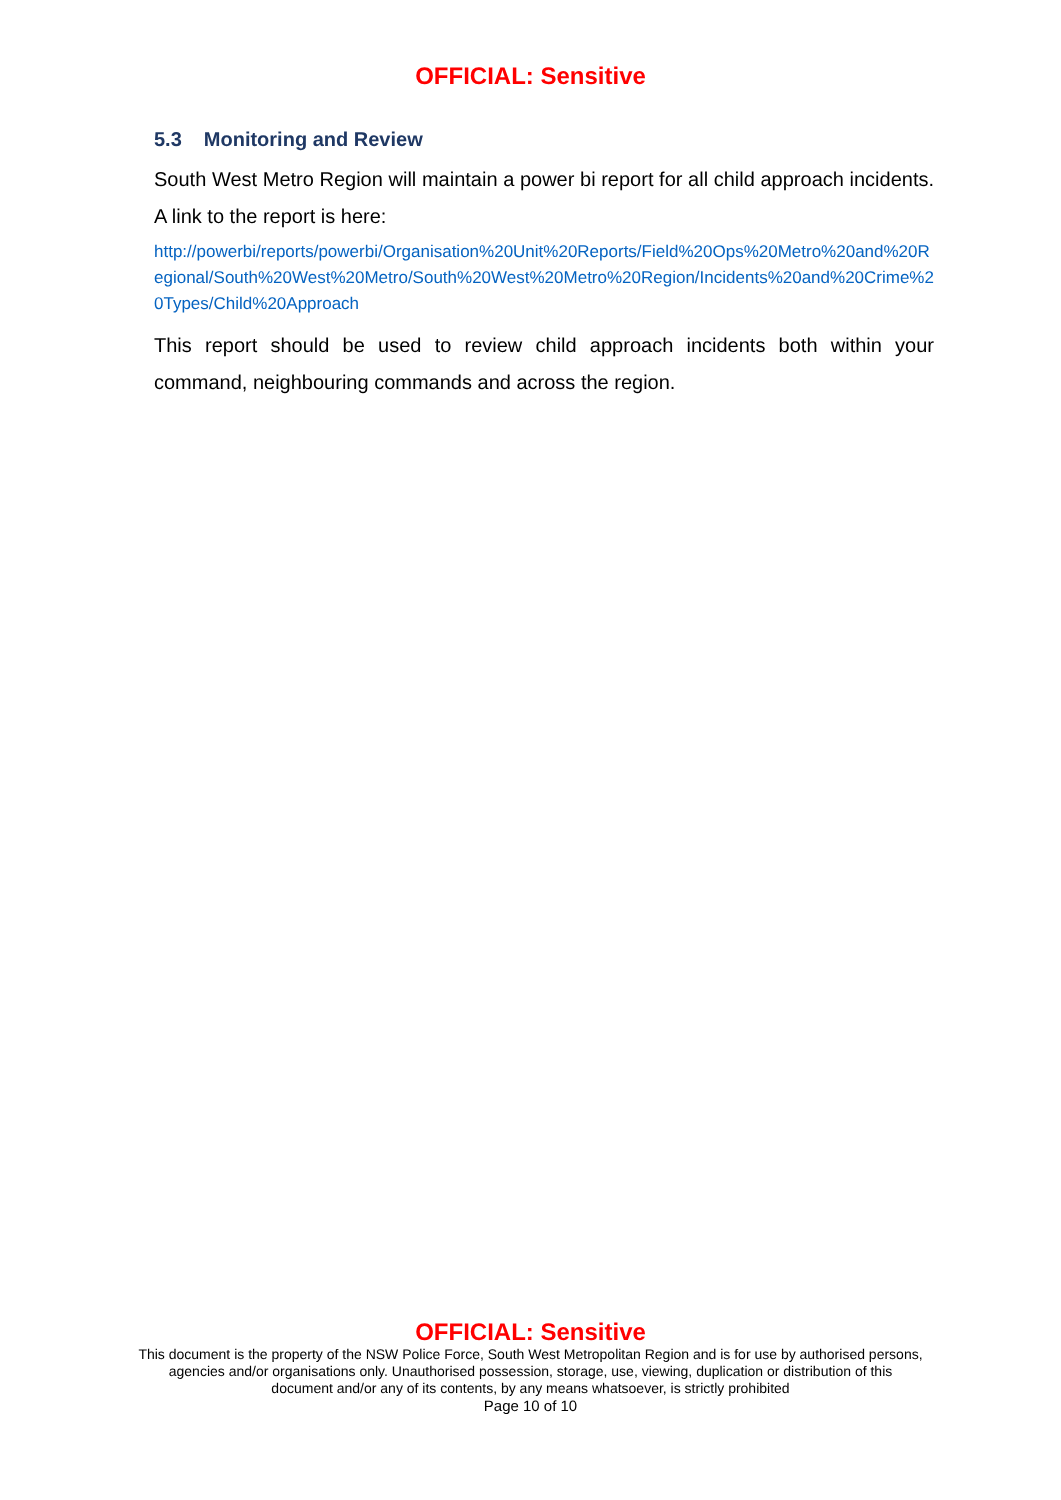OFFICIAL: Sensitive
5.3 Monitoring and Review
South West Metro Region will maintain a power bi report for all child approach incidents. A link to the report is here:
http://powerbi/reports/powerbi/Organisation%20Unit%20Reports/Field%20Ops%20Metro%20and%20Regional/South%20West%20Metro/South%20West%20Metro%20Region/Incidents%20and%20Crime%20Types/Child%20Approach
This report should be used to review child approach incidents both within your command, neighbouring commands and across the region.
OFFICIAL: Sensitive
This document is the property of the NSW Police Force, South West Metropolitan Region and is for use by authorised persons,
agencies and/or organisations only. Unauthorised possession, storage, use, viewing, duplication or distribution of this
document and/or any of its contents, by any means whatsoever, is strictly prohibited
Page 10 of 10